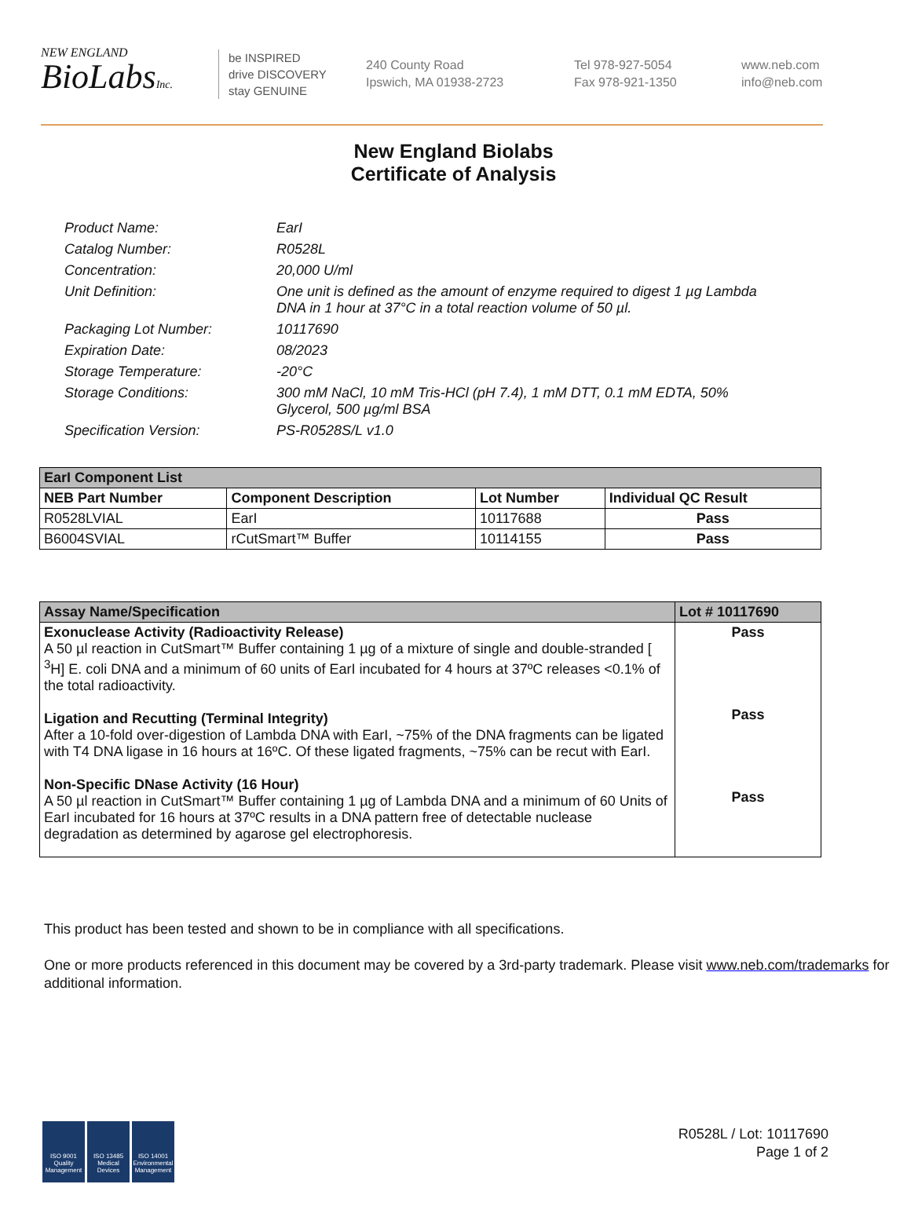NEW ENGLAND
BioLabsInc.
be INSPIRED
drive DISCOVERY
stay GENUINE
240 County Road
Ipswich, MA 01938-2723
Tel 978-927-5054
Fax 978-921-1350
www.neb.com
info@neb.com
New England Biolabs
Certificate of Analysis
Product Name: EarI
Catalog Number: R0528L
Concentration: 20,000 U/ml
Unit Definition: One unit is defined as the amount of enzyme required to digest 1 µg Lambda DNA in 1 hour at 37°C in a total reaction volume of 50 µl.
Packaging Lot Number: 10117690
Expiration Date: 08/2023
Storage Temperature: -20°C
Storage Conditions: 300 mM NaCl, 10 mM Tris-HCl (pH 7.4), 1 mM DTT, 0.1 mM EDTA, 50% Glycerol, 500 µg/ml BSA
Specification Version: PS-R0528S/L v1.0
| EarI Component List | | | |
| --- | --- | --- | --- |
| NEB Part Number | Component Description | Lot Number | Individual QC Result |
| R0528LVIAL | EarI | 10117688 | Pass |
| B6004SVIAL | rCutSmart™ Buffer | 10114155 | Pass |
| Assay Name/Specification | Lot # 10117690 |
| --- | --- |
| Exonuclease Activity (Radioactivity Release) A 50 µl reaction in CutSmart™ Buffer containing 1 µg of a mixture of single and double-stranded [ <sup>3</sup>H] E. coli DNA and a minimum of 60 units of EarI incubated for 4 hours at 37ºC releases <0.1% of the total radioactivity. Ligation and Recutting (Terminal Integrity) After a 10-fold over-digestion of Lambda DNA with EarI, ~75% of the DNA fragments can be ligated with T4 DNA ligase in 16 hours at 16ºC. Of these ligated fragments, ~75% can be recut with EarI. Non-Specific DNase Activity (16 Hour) A 50 µl reaction in CutSmart™ Buffer containing 1 µg of Lambda DNA and a minimum of 60 Units of EarI incubated for 16 hours at 37ºC results in a DNA pattern free of detectable nuclease degradation as determined by agarose gel electrophoresis. | Pass Pass Pass |
This product has been tested and shown to be in compliance with all specifications.
One or more products referenced in this document may be covered by a 3rd-party trademark. Please visit www.neb.com/trademarks for additional information.
ISO 9001 Quality Management
ISO 13485 Medical Devices
ISO 14001 Environmental Management
R0528L / Lot: 10117690
Page 1 of 2